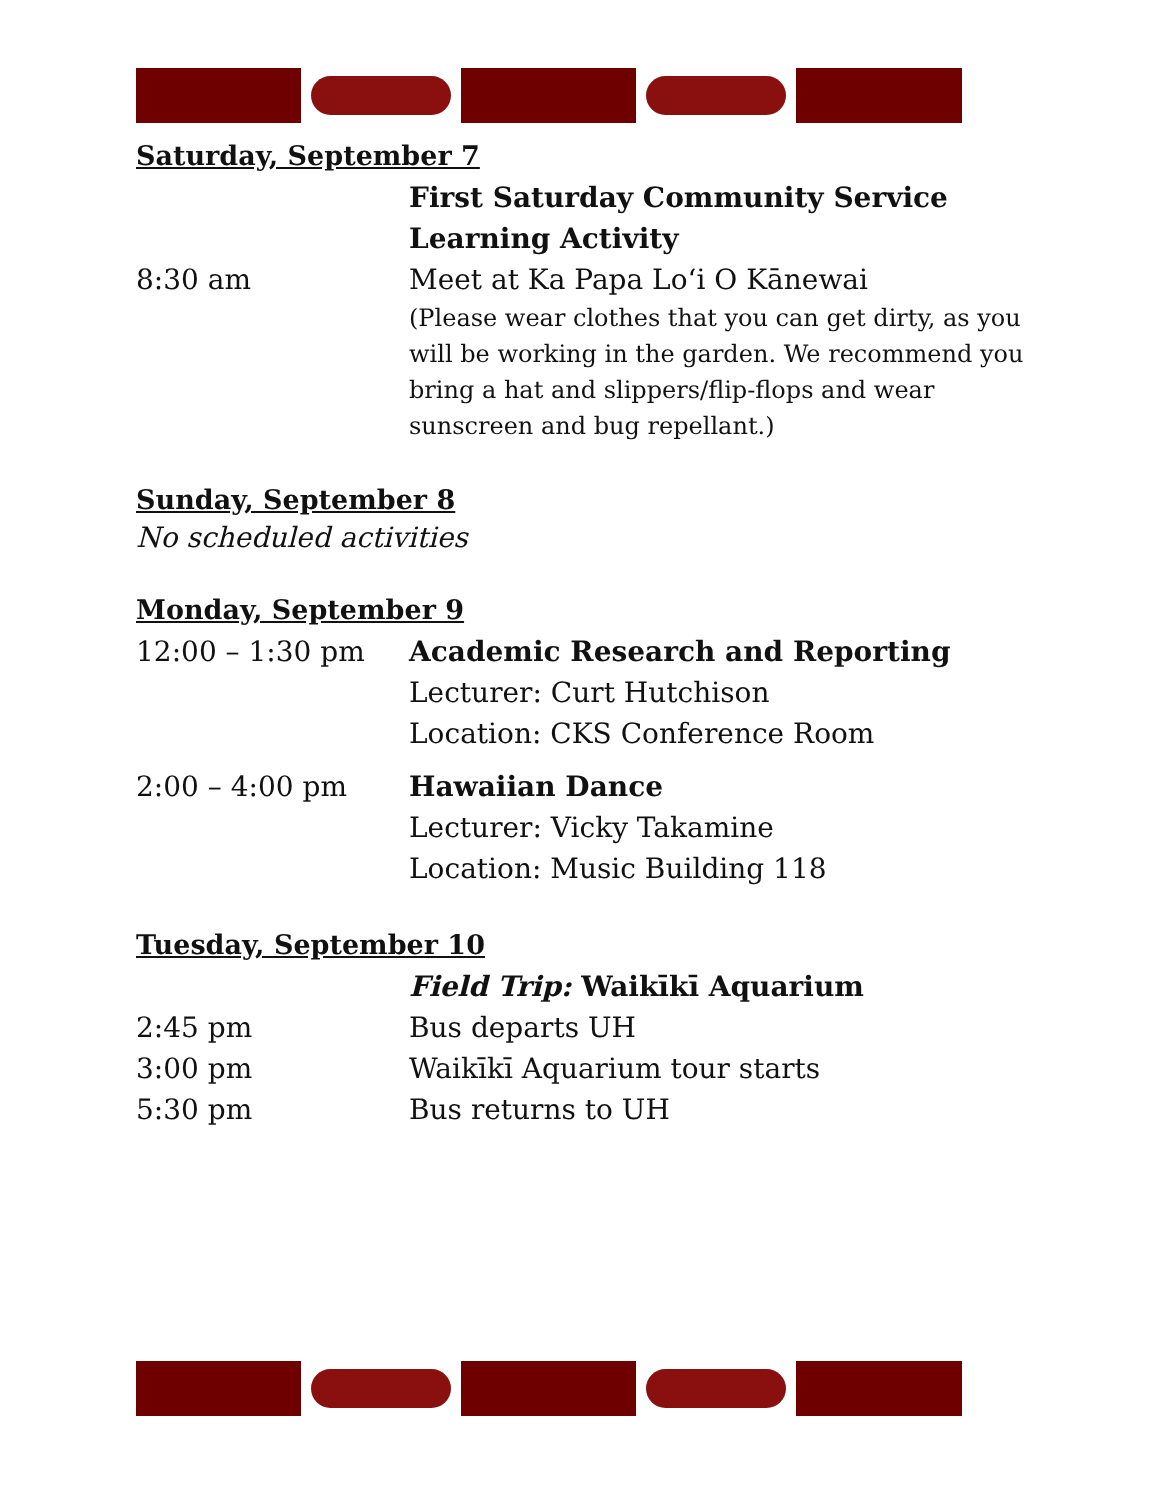Saturday, September 7
First Saturday Community Service
Learning Activity
8:30 am Meet at Ka Papa Loʻi O Kānewai
(Please wear clothes that you can get dirty, as you will be working in the garden. We recommend you bring a hat and slippers/flip-flops and wear sunscreen and bug repellant.)
Sunday, September 8
No scheduled activities
Monday, September 9
12:00 – 1:30 pm Academic Research and Reporting
Lecturer: Curt Hutchison
Location: CKS Conference Room
2:00 – 4:00 pm Hawaiian Dance
Lecturer: Vicky Takamine
Location: Music Building 118
Tuesday, September 10
Field Trip: Waikīkī Aquarium
2:45 pm Bus departs UH
3:00 pm Waikīkī Aquarium tour starts
5:30 pm Bus returns to UH